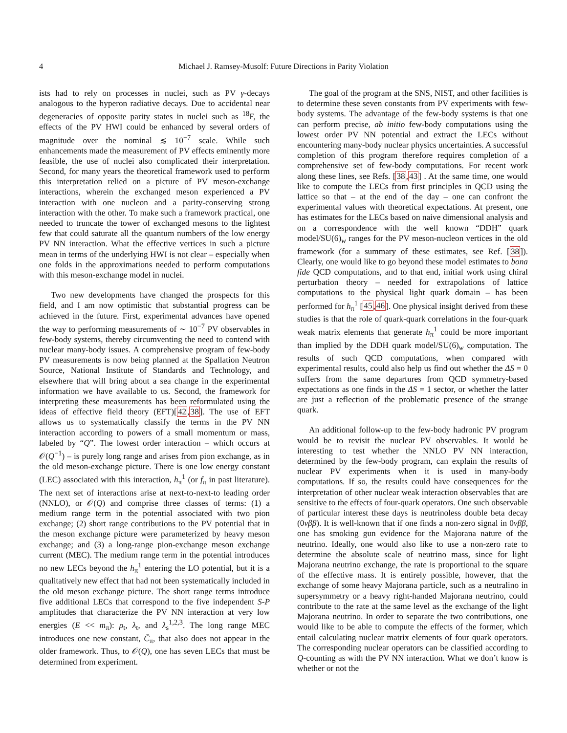4
Michael J. Ramsey-Musolf: Future Directions in Parity Violation
ists had to rely on processes in nuclei, such as PV γ-decays analogous to the hyperon radiative decays. Due to accidental near degeneracies of opposite parity states in nuclei such as <sup>18</sup>F, the effects of the PV HWI could be enhanced by several orders of magnitude over the nominal ≲ 10<sup>−7</sup> scale. While such enhancements made the measurement of PV effects eminently more feasible, the use of nuclei also complicated their interpretation. Second, for many years the theoretical framework used to perform this interpretation relied on a picture of PV meson-exchange interactions, wherein the exchanged meson experienced a PV interaction with one nucleon and a parity-conserving strong interaction with the other. To make such a framework practical, one needed to truncate the tower of exchanged mesons to the lightest few that could saturate all the quantum numbers of the low energy PV NN interaction. What the effective vertices in such a picture mean in terms of the underlying HWI is not clear – especially when one folds in the approximations needed to perform computations with this meson-exchange model in nuclei.
Two new developments have changed the prospects for this field, and I am now optimistic that substantial progress can be achieved in the future. First, experimental advances have opened the way to performing measurements of ∼ 10<sup>−7</sup> PV observables in few-body systems, thereby circumventing the need to contend with nuclear many-body issues. A comprehensive program of few-body PV measurements is now being planned at the Spallation Neutron Source, National Institute of Standards and Technology, and elsewhere that will bring about a sea change in the experimental information we have available to us. Second, the framework for interpreting these measurements has been reformulated using the ideas of effective field theory (EFT)[42,38]. The use of EFT allows us to systematically classify the terms in the PV NN interaction according to powers of a small momentum or mass, labeled by “Q”. The lowest order interaction – which occurs at 𝒪(Q<sup>−1</sup>) – is purely long range and arises from pion exchange, as in the old meson-exchange picture. There is one low energy constant (LEC) associated with this interaction, h<sub>π</sub><sup>1</sup> (or f<sub>π</sub> in past literature). The next set of interactions arise at next-to-next-to leading order (NNLO), or 𝒪(Q) and comprise three classes of terms: (1) a medium range term in the potential associated with two pion exchange; (2) short range contributions to the PV potential that in the meson exchange picture were parameterized by heavy meson exchange; and (3) a long-range pion-exchange meson exchange current (MEC). The medium range term in the potential introduces no new LECs beyond the h<sub>π</sub><sup>1</sup> entering the LO potential, but it is a qualitatively new effect that had not been systematically included in the old meson exchange picture. The short range terms introduce five additional LECs that correspond to the five independent S-P amplitudes that characterize the PV NN interaction at very low energies (E << m<sub>π</sub>): ρ<sub>t</sub>, λ<sub>t</sub>, and λ<sub>s</sub><sup>1,2,3</sup>. The long range MEC introduces one new constant, C̄<sub>π</sub>, that also does not appear in the older framework. Thus, to 𝒪(Q), one has seven LECs that must be determined from experiment.
The goal of the program at the SNS, NIST, and other facilities is to determine these seven constants from PV experiments with few-body systems. The advantage of the few-body systems is that one can perform precise, ab initio few-body computations using the lowest order PV NN potential and extract the LECs without encountering many-body nuclear physics uncertainties. A successful completion of this program therefore requires completion of a comprehensive set of few-body computations. For recent work along these lines, see Refs. [38,43] . At the same time, one would like to compute the LECs from first principles in QCD using the lattice so that – at the end of the day – one can confront the experimental values with theoretical expectations. At present, one has estimates for the LECs based on naive dimensional analysis and on a correspondence with the well known “DDH” quark model/SU(6)<sub>w</sub> ranges for the PV meson-nucleon vertices in the old framework (for a summary of these estimates, see Ref. [38]). Clearly, one would like to go beyond these model estimates to bona fide QCD computations, and to that end, initial work using chiral perturbation theory – needed for extrapolations of lattice computations to the physical light quark domain – has been performed for h<sub>π</sub><sup>1</sup> [45,46]. One physical insight derived from these studies is that the role of quark-quark correlations in the four-quark weak matrix elements that generate h<sub>π</sub><sup>1</sup> could be more important than implied by the DDH quark model/SU(6)<sub>w</sub> computation. The results of such QCD computations, when compared with experimental results, could also help us find out whether the ΔS = 0 suffers from the same departures from QCD symmetry-based expectations as one finds in the ΔS = 1 sector, or whether the latter are just a reflection of the problematic presence of the strange quark.
An additional follow-up to the few-body hadronic PV program would be to revisit the nuclear PV observables. It would be interesting to test whether the NNLO PV NN interaction, determined by the few-body program, can explain the results of nuclear PV experiments when it is used in many-body computations. If so, the results could have consequences for the interpretation of other nuclear weak interaction observables that are sensitive to the effects of four-quark operators. One such observable of particular interest these days is neutrinoless double beta decay (0νββ). It is well-known that if one finds a non-zero signal in 0νββ, one has smoking gun evidence for the Majorana nature of the neutrino. Ideally, one would also like to use a non-zero rate to determine the absolute scale of neutrino mass, since for light Majorana neutrino exchange, the rate is proportional to the square of the effective mass. It is entirely possible, however, that the exchange of some heavy Majorana particle, such as a neutralino in supersymmetry or a heavy right-handed Majorana neutrino, could contribute to the rate at the same level as the exchange of the light Majorana neutrino. In order to separate the two contributions, one would like to be able to compute the effects of the former, which entail calculating nuclear matrix elements of four quark operators. The corresponding nuclear operators can be classified according to Q-counting as with the PV NN interaction. What we don’t know is whether or not the